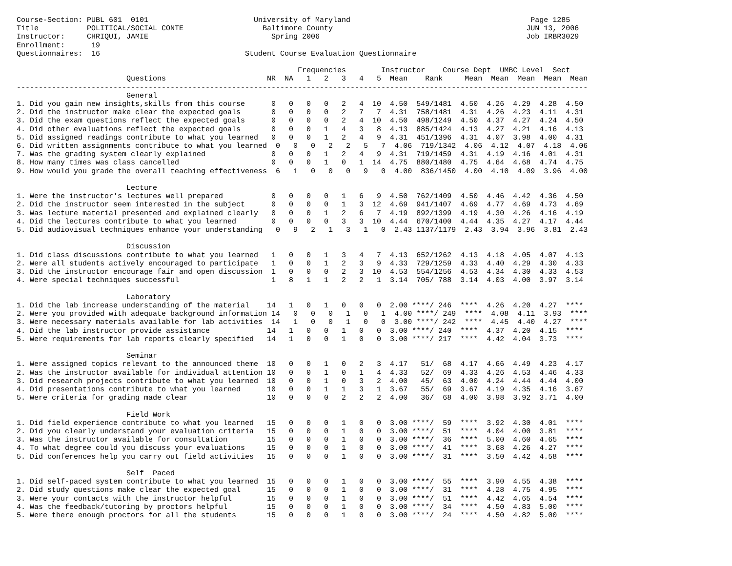Course-Section: PUBL 601  0101                        University of Maryland                                         Page 1285
Title           POLITICAL/SOCIAL CONTE                  Baltimore County                                            JUN 13, 2006
Instructor:     CHRIQUI, JAMIE                            Spring 2006                                               Job IRBR3029
Enrollment:      19
Questionnaires:  16                                 Student Course Evaluation Questionnaire

                                                                Frequencies        Instructor    Course Dept  UMBC Level  Sect
                         Questions                       NR  NA   1   2   3   4   5  Mean    Rank     Mean  Mean  Mean  Mean  Mean
----------------------------------------------------------------------------------------------------------------------------------
                         General
1. Did you gain new insights,skills from this course      0   0   0   0   2   4  10  4.50  549/1481  4.50  4.26  4.29  4.28  4.50
2. Did the instructor make clear the expected goals       0   0   0   0   2   7   7  4.31  758/1481  4.31  4.26  4.23  4.11  4.31
3. Did the exam questions reflect the expected goals      0   0   0   0   2   4  10  4.50  498/1249  4.50  4.37  4.27  4.24  4.50
4. Did other evaluations reflect the expected goals       0   0   0   1   4   3   8  4.13  885/1424  4.13  4.27  4.21  4.16  4.13
5. Did assigned readings contribute to what you learned   0   0   0   1   2   4   9  4.31  451/1396  4.31  4.07  3.98  4.00  4.31
6. Did written assignments contribute to what you learned  0   0   0   2   2   5   7  4.06  719/1342  4.06  4.12  4.07  4.18  4.06
7. Was the grading system clearly explained               0   0   0   1   2   4   9  4.31  719/1459  4.31  4.19  4.16  4.01  4.31
8. How many times was class cancelled                     0   0   0   1   0   1  14  4.75  880/1480  4.75  4.64  4.68  4.74  4.75
9. How would you grade the overall teaching effectiveness  6   1   0   0   0   9   0  4.00  836/1450  4.00  4.10  4.09  3.96  4.00

                         Lecture
1. Were the instructor's lectures well prepared           0   0   0   0   1   6   9  4.50  762/1409  4.50  4.46  4.42  4.36  4.50
2. Did the instructor seem interested in the subject      0   0   0   0   1   3  12  4.69  941/1407  4.69  4.77  4.69  4.73  4.69
3. Was lecture material presented and explained clearly   0   0   0   1   2   6   7  4.19  892/1399  4.19  4.30  4.26  4.16  4.19
4. Did the lectures contribute to what you learned        0   0   0   0   3   3  10  4.44  670/1400  4.44  4.35  4.27  4.17  4.44
5. Did audiovisual techniques enhance your understanding   0   9   2   1   3   1   0  2.43 1137/1179  2.43  3.94  3.96  3.81  2.43

                         Discussion
1. Did class discussions contribute to what you learned   1   0   0   1   3   4   7  4.13  652/1262  4.13  4.18  4.05  4.07  4.13
2. Were all students actively encouraged to participate   1   0   0   1   2   3   9  4.33  729/1259  4.33  4.40  4.29  4.30  4.33
3. Did the instructor encourage fair and open discussion  1   0   0   0   2   3  10  4.53  554/1256  4.53  4.34  4.30  4.33  4.53
4. Were special techniques successful                     1   8   1   1   2   2   1  3.14  705/ 788  3.14  4.03  4.00  3.97  3.14

                         Laboratory
1. Did the lab increase understanding of the material    14   1   0   1   0   0   0  2.00 ****/ 246  ****  4.26  4.20  4.27  ****
2. Were you provided with adequate background information 14   0   0   0   1   0   1  4.00 ****/ 249  ****  4.08  4.11  3.93  ****
3. Were necessary materials available for lab activities  14   1   0   0   1   0   0  3.00 ****/ 242  ****  4.45  4.40  4.27  ****
4. Did the lab instructor provide assistance             14   1   0   0   1   0   0  3.00 ****/ 240  ****  4.37  4.20  4.15  ****
5. Were requirements for lab reports clearly specified   14   1   0   0   1   0   0  3.00 ****/ 217  ****  4.42  4.04  3.73  ****

                         Seminar
1. Were assigned topics relevant to the announced theme  10   0   0   1   0   2   3  4.17   51/  68  4.17  4.66  4.49  4.23  4.17
2. Was the instructor available for individual attention 10   0   0   1   0   1   4  4.33   52/  69  4.33  4.26  4.53  4.46  4.33
3. Did research projects contribute to what you learned  10   0   0   1   0   3   2  4.00   45/  63  4.00  4.24  4.44  4.44  4.00
4. Did presentations contribute to what you learned      10   0   0   1   1   3   1  3.67   55/  69  3.67  4.19  4.35  4.16  3.67
5. Were criteria for grading made clear                  10   0   0   0   2   2   2  4.00   36/  68  4.00  3.98  3.92  3.71  4.00

                         Field Work
1. Did field experience contribute to what you learned   15   0   0   0   1   0   0  3.00 ****/  59  ****  3.92  4.30  4.01  ****
2. Did you clearly understand your evaluation criteria   15   0   0   0   1   0   0  3.00 ****/  51  ****  4.04  4.00  3.81  ****
3. Was the instructor available for consultation         15   0   0   0   1   0   0  3.00 ****/  36  ****  5.00  4.60  4.65  ****
4. To what degree could you discuss your evaluations     15   0   0   0   1   0   0  3.00 ****/  41  ****  3.68  4.26  4.27  ****
5. Did conferences help you carry out field activities   15   0   0   0   1   0   0  3.00 ****/  31  ****  3.50  4.42  4.58  ****

                         Self  Paced
1. Did self-paced system contribute to what you learned  15   0   0   0   1   0   0  3.00 ****/  55  ****  3.90  4.55  4.38  ****
2. Did study questions make clear the expected goal      15   0   0   0   1   0   0  3.00 ****/  31  ****  4.28  4.75  4.95  ****
3. Were your contacts with the instructor helpful        15   0   0   0   1   0   0  3.00 ****/  51  ****  4.42  4.65  4.54  ****
4. Was the feedback/tutoring by proctors helpful         15   0   0   0   1   0   0  3.00 ****/  34  ****  4.50  4.83  5.00  ****
5. Were there enough proctors for all the students       15   0   0   0   1   0   0  3.00 ****/  24  ****  4.50  4.82  5.00  ****